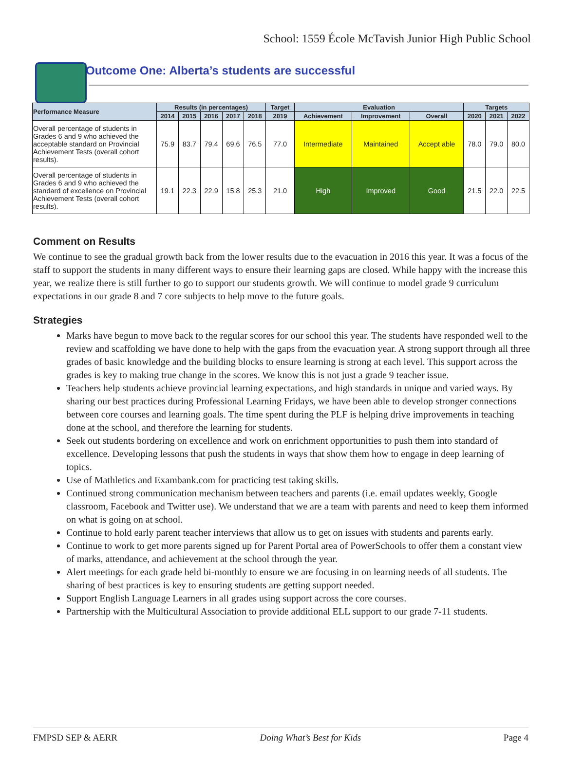School: 1559 École McTavish Junior High Public School
Outcome One: Alberta’s students are successful
| Performance Measure | Results (in percentages) | | | | | Target | Evaluation | | | Targets | | |
| --- | --- | --- | --- | --- | --- | --- | --- | --- | --- | --- | --- | --- |
| | 2014 | 2015 | 2016 | 2017 | 2018 | 2019 | Achievement | Improvement | Overall | 2020 | 2021 | 2022 |
| Overall percentage of students in Grades 6 and 9 who achieved the acceptable standard on Provincial Achievement Tests (overall cohort results). | 75.9 | 83.7 | 79.4 | 69.6 | 76.5 | 77.0 | Intermediate | Maintained | Accept able | 78.0 | 79.0 | 80.0 |
| Overall percentage of students in Grades 6 and 9 who achieved the standard of excellence on Provincial Achievement Tests (overall cohort results). | 19.1 | 22.3 | 22.9 | 15.8 | 25.3 | 21.0 | High | Improved | Good | 21.5 | 22.0 | 22.5 |
Comment on Results
We continue to see the gradual growth back from the lower results due to the evacuation in 2016 this year. It was a focus of the staff to support the students in many different ways to ensure their learning gaps are closed. While happy with the increase this year, we realize there is still further to go to support our students growth. We will continue to model grade 9 curriculum expectations in our grade 8 and 7 core subjects to help move to the future goals.
Strategies
Marks have begun to move back to the regular scores for our school this year. The students have responded well to the review and scaffolding we have done to help with the gaps from the evacuation year. A strong support through all three grades of basic knowledge and the building blocks to ensure learning is strong at each level. This support across the grades is key to making true change in the scores. We know this is not just a grade 9 teacher issue.
Teachers help students achieve provincial learning expectations, and high standards in unique and varied ways. By sharing our best practices during Professional Learning Fridays, we have been able to develop stronger connections between core courses and learning goals. The time spent during the PLF is helping drive improvements in teaching done at the school, and therefore the learning for students.
Seek out students bordering on excellence and work on enrichment opportunities to push them into standard of excellence. Developing lessons that push the students in ways that show them how to engage in deep learning of topics.
Use of Mathletics and Exambank.com for practicing test taking skills.
Continued strong communication mechanism between teachers and parents (i.e. email updates weekly, Google classroom, Facebook and Twitter use). We understand that we are a team with parents and need to keep them informed on what is going on at school.
Continue to hold early parent teacher interviews that allow us to get on issues with students and parents early.
Continue to work to get more parents signed up for Parent Portal area of PowerSchools to offer them a constant view of marks, attendance, and achievement at the school through the year.
Alert meetings for each grade held bi-monthly to ensure we are focusing in on learning needs of all students. The sharing of best practices is key to ensuring students are getting support needed.
Support English Language Learners in all grades using support across the core courses.
Partnership with the Multicultural Association to provide additional ELL support to our grade 7-11 students.
FMPSD SEP & AERR Doing What’s Best for Kids Page 4